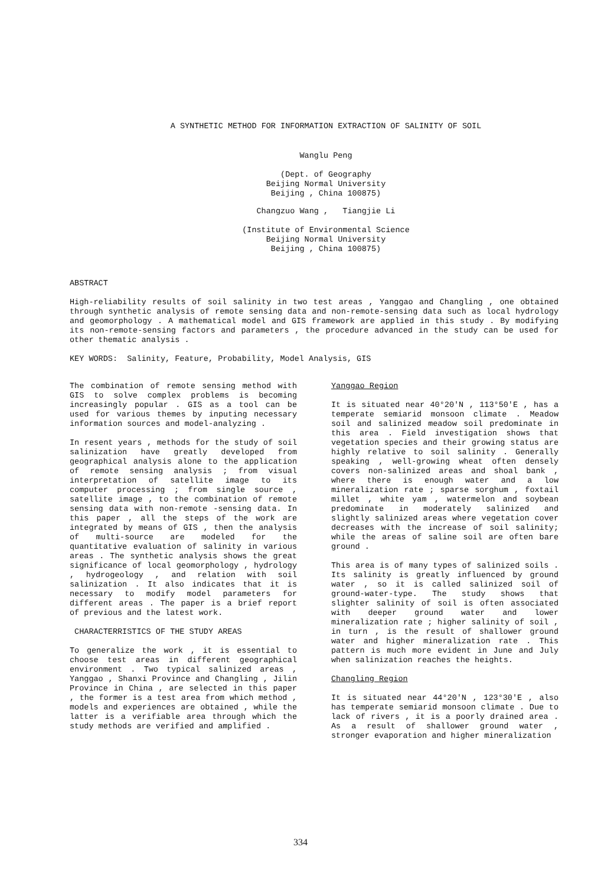A SYNTHETIC METHOD FOR INFORMATION EXTRACTION OF SALINITY OF SOIL
Wanglu Peng
(Dept. of Geography
Beijing Normal University
Beijing , China 100875)
Changzuo Wang , Tiangjie Li
(Institute of Environmental Science
Beijing Normal University
Beijing , China 100875)
ABSTRACT
High-reliability results of soil salinity in two test areas , Yanggao and Changling , one obtained through synthetic analysis of remote sensing data and non-remote-sensing data such as local hydrology and geomorphology . A mathematical model and GIS framework are applied in this study . By modifying its non-remote-sensing factors and parameters , the procedure advanced in the study can be used for other thematic analysis .
KEY WORDS: Salinity, Feature, Probability, Model Analysis, GIS
The combination of remote sensing method with GIS to solve complex problems is becoming increasingly popular . GIS as a tool can be used for various themes by inputing necessary information sources and model-analyzing .
In resent years , methods for the study of soil salinization have greatly developed from geographical analysis alone to the application of remote sensing analysis ; from visual interpretation of satellite image to its computer processing ; from single source , satellite image , to the combination of remote sensing data with non-remote -sensing data. In this paper , all the steps of the work are integrated by means of GIS , then the analysis of multi-source are modeled for the quantitative evaluation of salinity in various areas . The synthetic analysis shows the great significance of local geomorphology , hydrology , hydrogeology , and relation with soil salinization . It also indicates that it is necessary to modify model parameters for different areas . The paper is a brief report of previous and the latest work.
CHARACTERRISTICS OF THE STUDY AREAS
To generalize the work , it is essential to choose test areas in different geographical environment . Two typical salinized areas , Yanggao , Shanxi Province and Changling , Jilin Province in China , are selected in this paper , the former is a test area from which method , models and experiences are obtained , while the latter is a verifiable area through which the study methods are verified and amplified .
Yanggao Region
It is situated near 40°20'N , 113°50'E , has a temperate semiarid monsoon climate . Meadow soil and salinized meadow soil predominate in this area . Field investigation shows that vegetation species and their growing status are highly relative to soil salinity . Generally speaking , well-growing wheat often densely covers non-salinized areas and shoal bank , where there is enough water and a low mineralization rate ; sparse sorghum , foxtail millet , white yam , watermelon and soybean predominate in moderately salinized and slightly salinized areas where vegetation cover decreases with the increase of soil salinity; while the areas of saline soil are often bare ground .
This area is of many types of salinized soils . Its salinity is greatly influenced by ground water , so it is called salinized soil of ground-water-type. The study shows that slighter salinity of soil is often associated with deeper ground water and lower mineralization rate ; higher salinity of soil , in turn , is the result of shallower ground water and higher mineralization rate . This pattern is much more evident in June and July when salinization reaches the heights.
Changling Region
It is situated near 44°20'N , 123°30'E , also has temperate semiarid monsoon climate . Due to lack of rivers , it is a poorly drained area . As a result of shallower ground water , stronger evaporation and higher mineralization
334